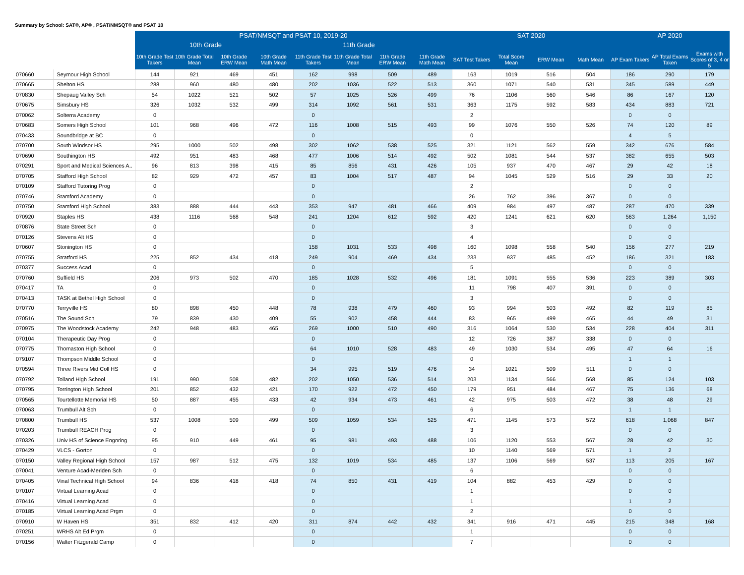Summary by School: SAT®, AP® , PSAT/NMSQT® and PSAT 10
| | | PSAT/NMSQT and PSAT 10, 2019-20 | | | | | | | | SAT 2020 | | | | AP 2020 | | |
| --- | --- | --- | --- | --- | --- | --- | --- | --- | --- | --- | --- | --- | --- | --- | --- | --- |
| | | 10th Grade | | | | 11th Grade | | | | | | | | | | |
| | | 10th Grade Test Takers | 10th Grade Total Mean | 10th Grade ERW Mean | 10th Grade Math Mean | 11th Grade Test Takers | 11th Grade Total Mean | 11th Grade ERW Mean | 11th Grade Math Mean | SAT Test Takers | Total Score Mean | ERW Mean | Math Mean | AP Exam Takers | AP Total Exams Taken | Exams with Scores of 3, 4 or 5 |
| 070660 | Seymour High School | 144 | 921 | 469 | 451 | 162 | 998 | 509 | 489 | 163 | 1019 | 516 | 504 | 186 | 290 | 179 |
| 070665 | Shelton HS | 288 | 960 | 480 | 480 | 202 | 1036 | 522 | 513 | 360 | 1071 | 540 | 531 | 345 | 589 | 449 |
| 070830 | Shepaug Valley Sch | 54 | 1022 | 521 | 502 | 57 | 1025 | 526 | 499 | 76 | 1106 | 560 | 546 | 86 | 167 | 120 |
| 070675 | Simsbury HS | 326 | 1032 | 532 | 499 | 314 | 1092 | 561 | 531 | 363 | 1175 | 592 | 583 | 434 | 883 | 721 |
| 070062 | Solterra Academy | 0 | | | | 0 | | | | 2 | | | | 0 | 0 | |
| 070683 | Somers High School | 101 | 968 | 496 | 472 | 116 | 1008 | 515 | 493 | 99 | 1076 | 550 | 526 | 74 | 120 | 89 |
| 070433 | Soundbridge at BC | 0 | | | | 0 | | | | 0 | | | | 4 | 5 | |
| 070700 | South Windsor HS | 295 | 1000 | 502 | 498 | 302 | 1062 | 538 | 525 | 321 | 1121 | 562 | 559 | 342 | 676 | 584 |
| 070690 | Southington HS | 492 | 951 | 483 | 468 | 477 | 1006 | 514 | 492 | 502 | 1081 | 544 | 537 | 382 | 655 | 503 |
| 070291 | Sport and Medical Sciences A.. | 96 | 813 | 398 | 415 | 85 | 856 | 431 | 426 | 105 | 937 | 470 | 467 | 29 | 42 | 18 |
| 070705 | Stafford High School | 82 | 929 | 472 | 457 | 83 | 1004 | 517 | 487 | 94 | 1045 | 529 | 516 | 29 | 33 | 20 |
| 070109 | Stafford Tutoring Prog | 0 | | | | 0 | | | | 2 | | | | 0 | 0 | |
| 070746 | Stamford Academy | 0 | | | | 0 | | | | 26 | 762 | 396 | 367 | 0 | 0 | |
| 070750 | Stamford High School | 383 | 888 | 444 | 443 | 353 | 947 | 481 | 466 | 409 | 984 | 497 | 487 | 287 | 470 | 339 |
| 070920 | Staples HS | 438 | 1116 | 568 | 548 | 241 | 1204 | 612 | 592 | 420 | 1241 | 621 | 620 | 563 | 1,264 | 1,150 |
| 070876 | State Street Sch | 0 | | | | 0 | | | | 3 | | | | 0 | 0 | |
| 070126 | Stevens Alt HS | 0 | | | | 0 | | | | 4 | | | | 0 | 0 | |
| 070607 | Stonington HS | 0 | | | | 158 | 1031 | 533 | 498 | 160 | 1098 | 558 | 540 | 156 | 277 | 219 |
| 070755 | Stratford HS | 225 | 852 | 434 | 418 | 249 | 904 | 469 | 434 | 233 | 937 | 485 | 452 | 186 | 321 | 183 |
| 070377 | Success Acad | 0 | | | | 0 | | | | 5 | | | | 0 | 0 | |
| 070760 | Suffield HS | 206 | 973 | 502 | 470 | 185 | 1028 | 532 | 496 | 181 | 1091 | 555 | 536 | 223 | 389 | 303 |
| 070417 | TA | 0 | | | | 0 | | | | 11 | 798 | 407 | 391 | 0 | 0 | |
| 070413 | TASK at Bethel High School | 0 | | | | 0 | | | | 3 | | | | 0 | 0 | |
| 070770 | Terryville HS | 80 | 898 | 450 | 448 | 78 | 938 | 479 | 460 | 93 | 994 | 503 | 492 | 82 | 119 | 85 |
| 070516 | The Sound Sch | 79 | 839 | 430 | 409 | 55 | 902 | 458 | 444 | 83 | 965 | 499 | 465 | 44 | 49 | 31 |
| 070975 | The Woodstock Academy | 242 | 948 | 483 | 465 | 269 | 1000 | 510 | 490 | 316 | 1064 | 530 | 534 | 228 | 404 | 311 |
| 070104 | Therapeutic Day Prog | 0 | | | | 0 | | | | 12 | 726 | 387 | 338 | 0 | 0 | |
| 070775 | Thomaston High School | 0 | | | | 64 | 1010 | 528 | 483 | 49 | 1030 | 534 | 495 | 47 | 64 | 16 |
| 079107 | Thompson Middle School | 0 | | | | 0 | | | | 0 | | | | 1 | 1 | |
| 070594 | Three Rivers Mid Coll HS | 0 | | | | 34 | 995 | 519 | 476 | 34 | 1021 | 509 | 511 | 0 | 0 | |
| 070792 | Tolland High School | 191 | 990 | 508 | 482 | 202 | 1050 | 536 | 514 | 203 | 1134 | 566 | 568 | 85 | 124 | 103 |
| 070795 | Torrington High School | 201 | 852 | 432 | 421 | 170 | 922 | 472 | 450 | 179 | 951 | 484 | 467 | 75 | 136 | 68 |
| 070565 | Tourtellotte Memorial HS | 50 | 887 | 455 | 433 | 42 | 934 | 473 | 461 | 42 | 975 | 503 | 472 | 38 | 48 | 29 |
| 070063 | Trumbull Alt Sch | 0 | | | | 0 | | | | 6 | | | | 1 | 1 | |
| 070800 | Trumbull HS | 537 | 1008 | 509 | 499 | 509 | 1059 | 534 | 525 | 471 | 1145 | 573 | 572 | 618 | 1,068 | 847 |
| 070203 | Trumbull REACH Prog | 0 | | | | 0 | | | | 3 | | | | 0 | 0 | |
| 070326 | Univ HS of Science Engnring | 95 | 910 | 449 | 461 | 95 | 981 | 493 | 488 | 106 | 1120 | 553 | 567 | 28 | 42 | 30 |
| 070429 | VLCS - Gorton | 0 | | | | 0 | | | | 10 | 1140 | 569 | 571 | 1 | 2 | |
| 070150 | Valley Regional High School | 157 | 987 | 512 | 475 | 132 | 1019 | 534 | 485 | 137 | 1106 | 569 | 537 | 113 | 205 | 167 |
| 070041 | Venture Acad-Meriden Sch | 0 | | | | 0 | | | | 6 | | | | 0 | 0 | |
| 070405 | Vinal Technical High School | 94 | 836 | 418 | 418 | 74 | 850 | 431 | 419 | 104 | 882 | 453 | 429 | 0 | 0 | |
| 070107 | Virtual Learning Acad | 0 | | | | 0 | | | | 1 | | | | 0 | 0 | |
| 070416 | Virtual Learning Acad | 0 | | | | 0 | | | | 1 | | | | 1 | 2 | |
| 070185 | Virtual Learning Acad Prgm | 0 | | | | 0 | | | | 2 | | | | 0 | 0 | |
| 070910 | W Haven HS | 351 | 832 | 412 | 420 | 311 | 874 | 442 | 432 | 341 | 916 | 471 | 445 | 215 | 348 | 168 |
| 070251 | WRHS Alt Ed Prgm | 0 | | | | 0 | | | | 1 | | | | 0 | 0 | |
| 070156 | Walter Fitzgerald Camp | 0 | | | | 0 | | | | 7 | | | | 0 | 0 | |